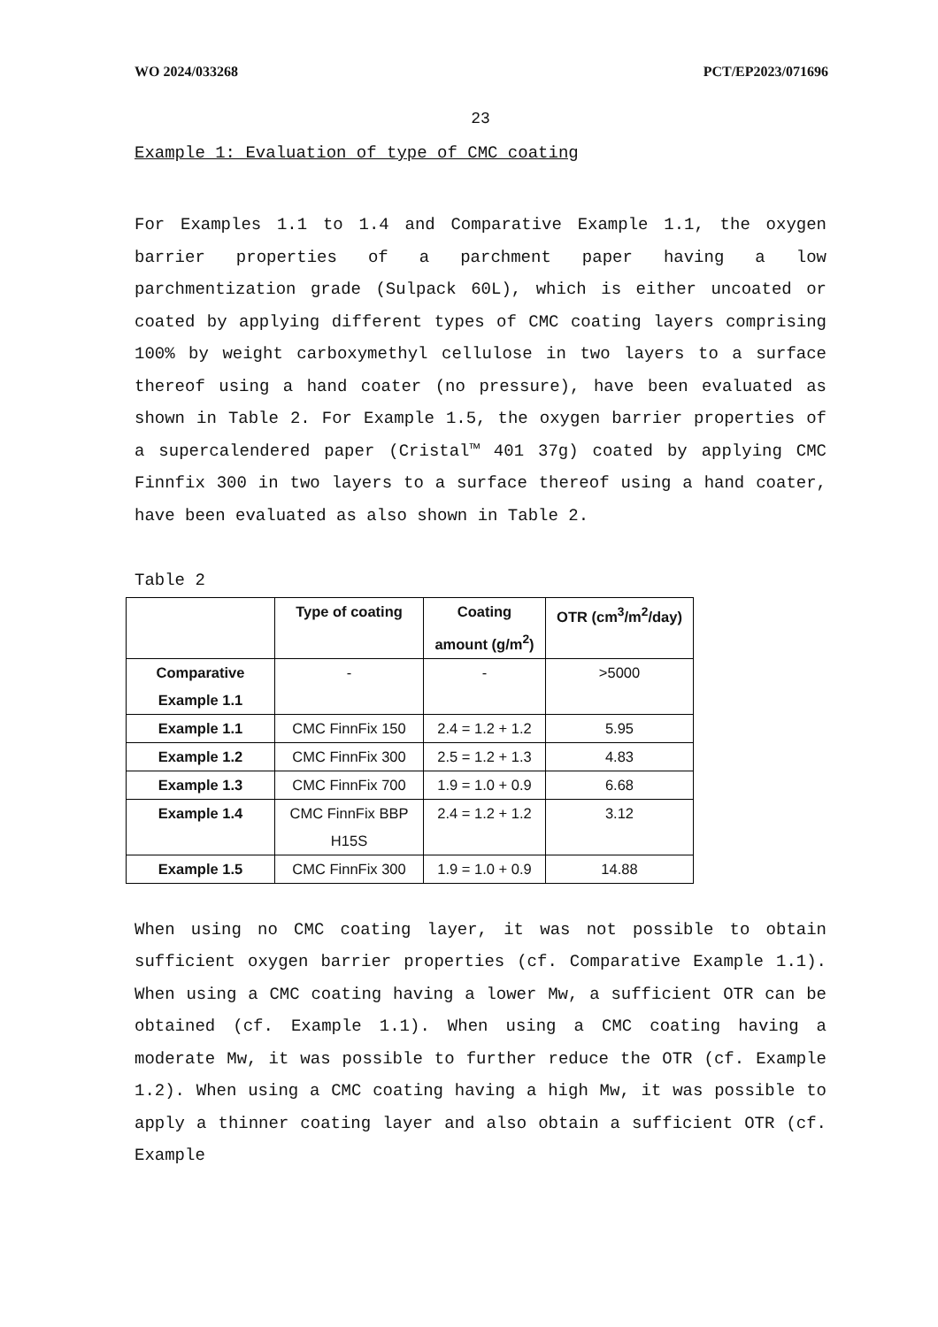WO 2024/033268 PCT/EP2023/071696
23
Example 1: Evaluation of type of CMC coating
For Examples 1.1 to 1.4 and Comparative Example 1.1, the oxygen barrier properties of a parchment paper having a low parchmentization grade (Sulpack 60L), which is either uncoated or coated by applying different types of CMC coating layers comprising 100% by weight carboxymethyl cellulose in two layers to a surface thereof using a hand coater (no pressure), have been evaluated as shown in Table 2. For Example 1.5, the oxygen barrier properties of a supercalendered paper (Cristal™ 401 37g) coated by applying CMC Finnfix 300 in two layers to a surface thereof using a hand coater, have been evaluated as also shown in Table 2.
Table 2
| | Type of coating | Coating amount (g/m<sup>2</sup>) | OTR (cm<sup>3</sup>/m<sup>2</sup>/day) |
| Comparative Example 1.1 | - | - | >5000 |
| Example 1.1 | CMC FinnFix 150 | 2.4 = 1.2 + 1.2 | 5.95 |
| Example 1.2 | CMC FinnFix 300 | 2.5 = 1.2 + 1.3 | 4.83 |
| Example 1.3 | CMC FinnFix 700 | 1.9 = 1.0 + 0.9 | 6.68 |
| Example 1.4 | CMC FinnFix BBP H15S | 2.4 = 1.2 + 1.2 | 3.12 |
| Example 1.5 | CMC FinnFix 300 | 1.9 = 1.0 + 0.9 | 14.88 |
When using no CMC coating layer, it was not possible to obtain sufficient oxygen barrier properties (cf. Comparative Example 1.1). When using a CMC coating having a lower Mw, a sufficient OTR can be obtained (cf. Example 1.1). When using a CMC coating having a moderate Mw, it was possible to further reduce the OTR (cf. Example 1.2). When using a CMC coating having a high Mw, it was possible to apply a thinner coating layer and also obtain a sufficient OTR (cf. Example